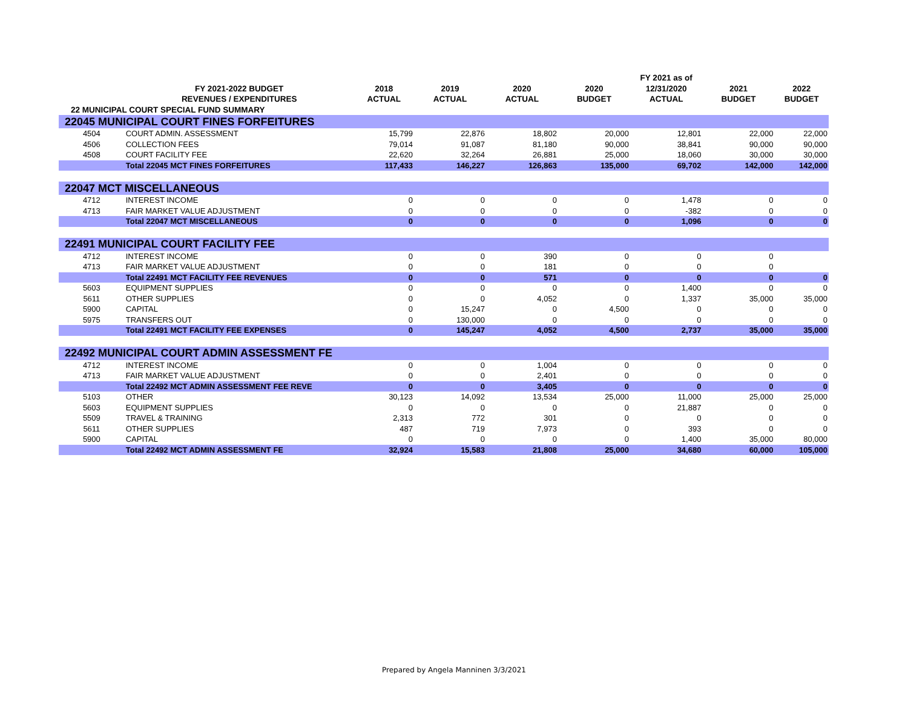| | | | | | | FY 2021 as of | | |
| --- | --- | --- | --- | --- | --- | --- | --- | --- |
| | FY 2021-2022 BUDGET | 2018 | 2019 | 2020 | 2020 | 12/31/2020 | 2021 | 2022 |
| | REVENUES / EXPENDITURES | ACTUAL | ACTUAL | ACTUAL | BUDGET | ACTUAL | BUDGET | BUDGET |
| 22 MUNICIPAL COURT SPECIAL FUND SUMMARY | | | | | | | | |
| 22045 MUNICIPAL COURT FINES FORFEITURES | | | | | | | | |
| 4504 | COURT ADMIN. ASSESSMENT | 15,799 | 22,876 | 18,802 | 20,000 | 12,801 | 22,000 | 22,000 |
| 4506 | COLLECTION FEES | 79,014 | 91,087 | 81,180 | 90,000 | 38,841 | 90,000 | 90,000 |
| 4508 | COURT FACILITY FEE | 22,620 | 32,264 | 26,881 | 25,000 | 18,060 | 30,000 | 30,000 |
| | Total 22045 MCT FINES FORFEITURES | 117,433 | 146,227 | 126,863 | 135,000 | 69,702 | 142,000 | 142,000 |
| 22047 MCT MISCELLANEOUS | | | | | | | | |
| 4712 | INTEREST INCOME | 0 | 0 | 0 | 0 | 1,478 | 0 | 0 |
| 4713 | FAIR MARKET VALUE ADJUSTMENT | 0 | 0 | 0 | 0 | -382 | 0 | 0 |
| | Total 22047 MCT MISCELLANEOUS | 0 | 0 | 0 | 0 | 1,096 | 0 | 0 |
| 22491 MUNICIPAL COURT FACILITY FEE | | | | | | | | |
| 4712 | INTEREST INCOME | 0 | 0 | 390 | 0 | 0 | 0 | |
| 4713 | FAIR MARKET VALUE ADJUSTMENT | 0 | 0 | 181 | 0 | 0 | 0 | |
| | Total 22491 MCT FACILITY FEE REVENUES | 0 | 0 | 571 | 0 | 0 | 0 | 0 |
| 5603 | EQUIPMENT SUPPLIES | 0 | 0 | 0 | 0 | 1,400 | 0 | 0 |
| 5611 | OTHER SUPPLIES | 0 | 0 | 4,052 | 0 | 1,337 | 35,000 | 35,000 |
| 5900 | CAPITAL | 0 | 15,247 | 0 | 4,500 | 0 | 0 | 0 |
| 5975 | TRANSFERS OUT | 0 | 130,000 | 0 | 0 | 0 | 0 | 0 |
| | Total 22491 MCT FACILITY FEE EXPENSES | 0 | 145,247 | 4,052 | 4,500 | 2,737 | 35,000 | 35,000 |
| 22492 MUNICIPAL COURT ADMIN ASSESSMENT FE | | | | | | | | |
| 4712 | INTEREST INCOME | 0 | 0 | 1,004 | 0 | 0 | 0 | 0 |
| 4713 | FAIR MARKET VALUE ADJUSTMENT | 0 | 0 | 2,401 | 0 | 0 | 0 | 0 |
| | Total 22492 MCT ADMIN ASSESSMENT FEE REVE | 0 | 0 | 3,405 | 0 | 0 | 0 | 0 |
| 5103 | OTHER | 30,123 | 14,092 | 13,534 | 25,000 | 11,000 | 25,000 | 25,000 |
| 5603 | EQUIPMENT SUPPLIES | 0 | 0 | 0 | 0 | 21,887 | 0 | 0 |
| 5509 | TRAVEL & TRAINING | 2,313 | 772 | 301 | 0 | 0 | 0 | 0 |
| 5611 | OTHER SUPPLIES | 487 | 719 | 7,973 | 0 | 393 | 0 | 0 |
| 5900 | CAPITAL | 0 | 0 | 0 | 0 | 1,400 | 35,000 | 80,000 |
| | Total 22492 MCT ADMIN ASSESSMENT FE | 32,924 | 15,583 | 21,808 | 25,000 | 34,680 | 60,000 | 105,000 |
Prepared by Angela Manninen 3/3/2021